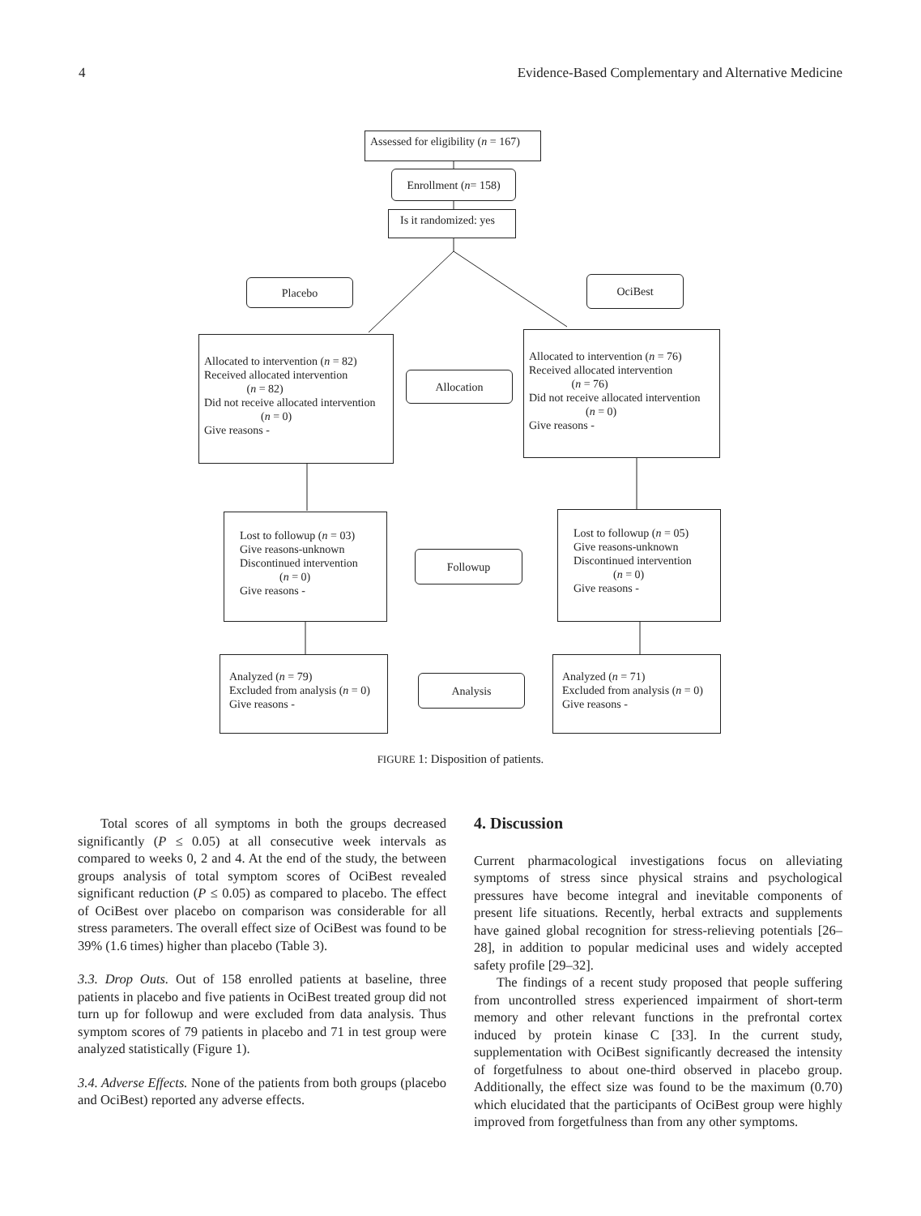4 Evidence-Based Complementary and Alternative Medicine
Assessed for eligibility (n = 167)
Enrollment (n = 158)
Is it randomized: yes
Placebo OciBest
Allocated to intervention (n = 82)
Received allocated intervention
(n = 82)
Did not receive allocated intervention
(n = 0)
Give reasons -
Allocation
Allocated to intervention (n = 76)
Received allocated intervention
(n = 76)
Did not receive allocated intervention
(n = 0)
Give reasons -
Lost to followup (n = 03)
Give reasons-unknown
Discontinued intervention
(n = 0)
Give reasons -
Followup
Lost to followup (n = 05)
Give reasons-unknown
Discontinued intervention
(n = 0)
Give reasons -
Analyzed (n = 79)
Excluded from analysis (n = 0)
Give reasons -
Analysis
Analyzed (n = 71)
Excluded from analysis (n = 0)
Give reasons -
FIGURE 1: Disposition of patients.
Total scores of all symptoms in both the groups decreased significantly (P ≤ 0.05) at all consecutive week intervals as compared to weeks 0, 2 and 4. At the end of the study, the between groups analysis of total symptom scores of OciBest revealed significant reduction (P ≤ 0.05) as compared to placebo. The effect of OciBest over placebo on comparison was considerable for all stress parameters. The overall effect size of OciBest was found to be 39% (1.6 times) higher than placebo (Table 3).
3.3. Drop Outs. Out of 158 enrolled patients at baseline, three patients in placebo and five patients in OciBest treated group did not turn up for followup and were excluded from data analysis. Thus symptom scores of 79 patients in placebo and 71 in test group were analyzed statistically (Figure 1).
3.4. Adverse Effects. None of the patients from both groups (placebo and OciBest) reported any adverse effects.
4. Discussion
Current pharmacological investigations focus on alleviating symptoms of stress since physical strains and psychological pressures have become integral and inevitable components of present life situations. Recently, herbal extracts and supplements have gained global recognition for stress-relieving potentials [26–28], in addition to popular medicinal uses and widely accepted safety profile [29–32].
The findings of a recent study proposed that people suffering from uncontrolled stress experienced impairment of short-term memory and other relevant functions in the prefrontal cortex induced by protein kinase C [33]. In the current study, supplementation with OciBest significantly decreased the intensity of forgetfulness to about one-third observed in placebo group. Additionally, the effect size was found to be the maximum (0.70) which elucidated that the participants of OciBest group were highly improved from forgetfulness than from any other symptoms.